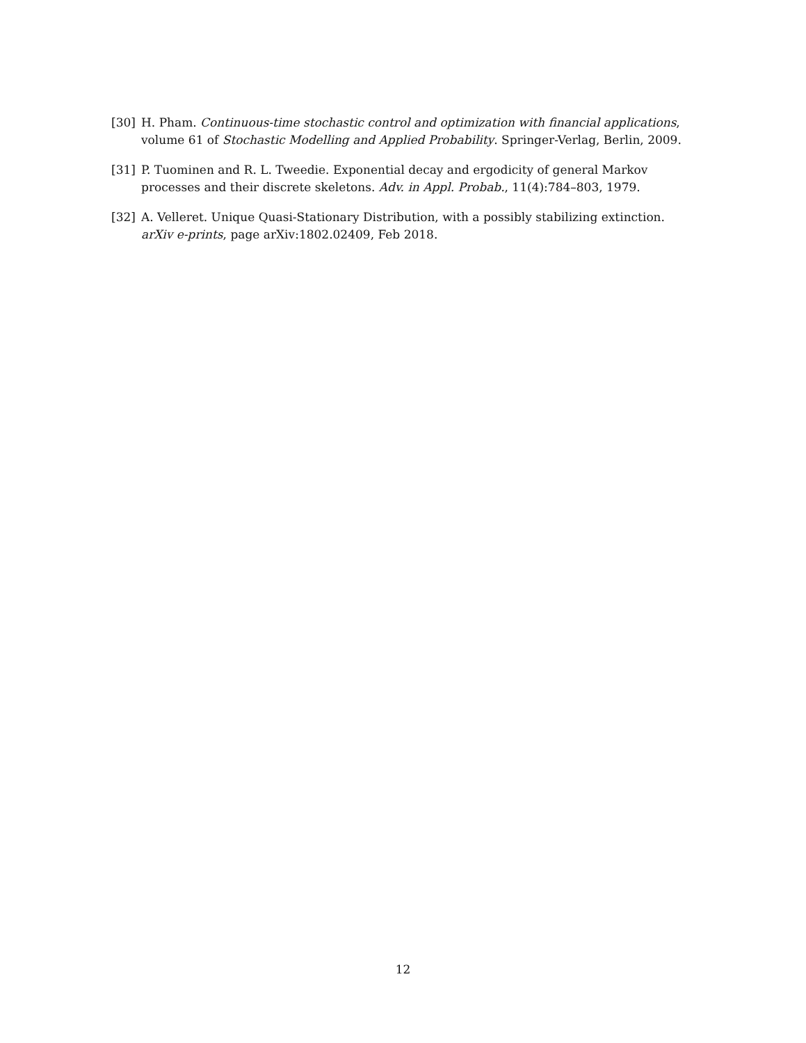[30] H. Pham. Continuous-time stochastic control and optimization with financial applications, volume 61 of Stochastic Modelling and Applied Probability. Springer-Verlag, Berlin, 2009.
[31] P. Tuominen and R. L. Tweedie. Exponential decay and ergodicity of general Markov processes and their discrete skeletons. Adv. in Appl. Probab., 11(4):784–803, 1979.
[32] A. Velleret. Unique Quasi-Stationary Distribution, with a possibly stabilizing extinction. arXiv e-prints, page arXiv:1802.02409, Feb 2018.
12